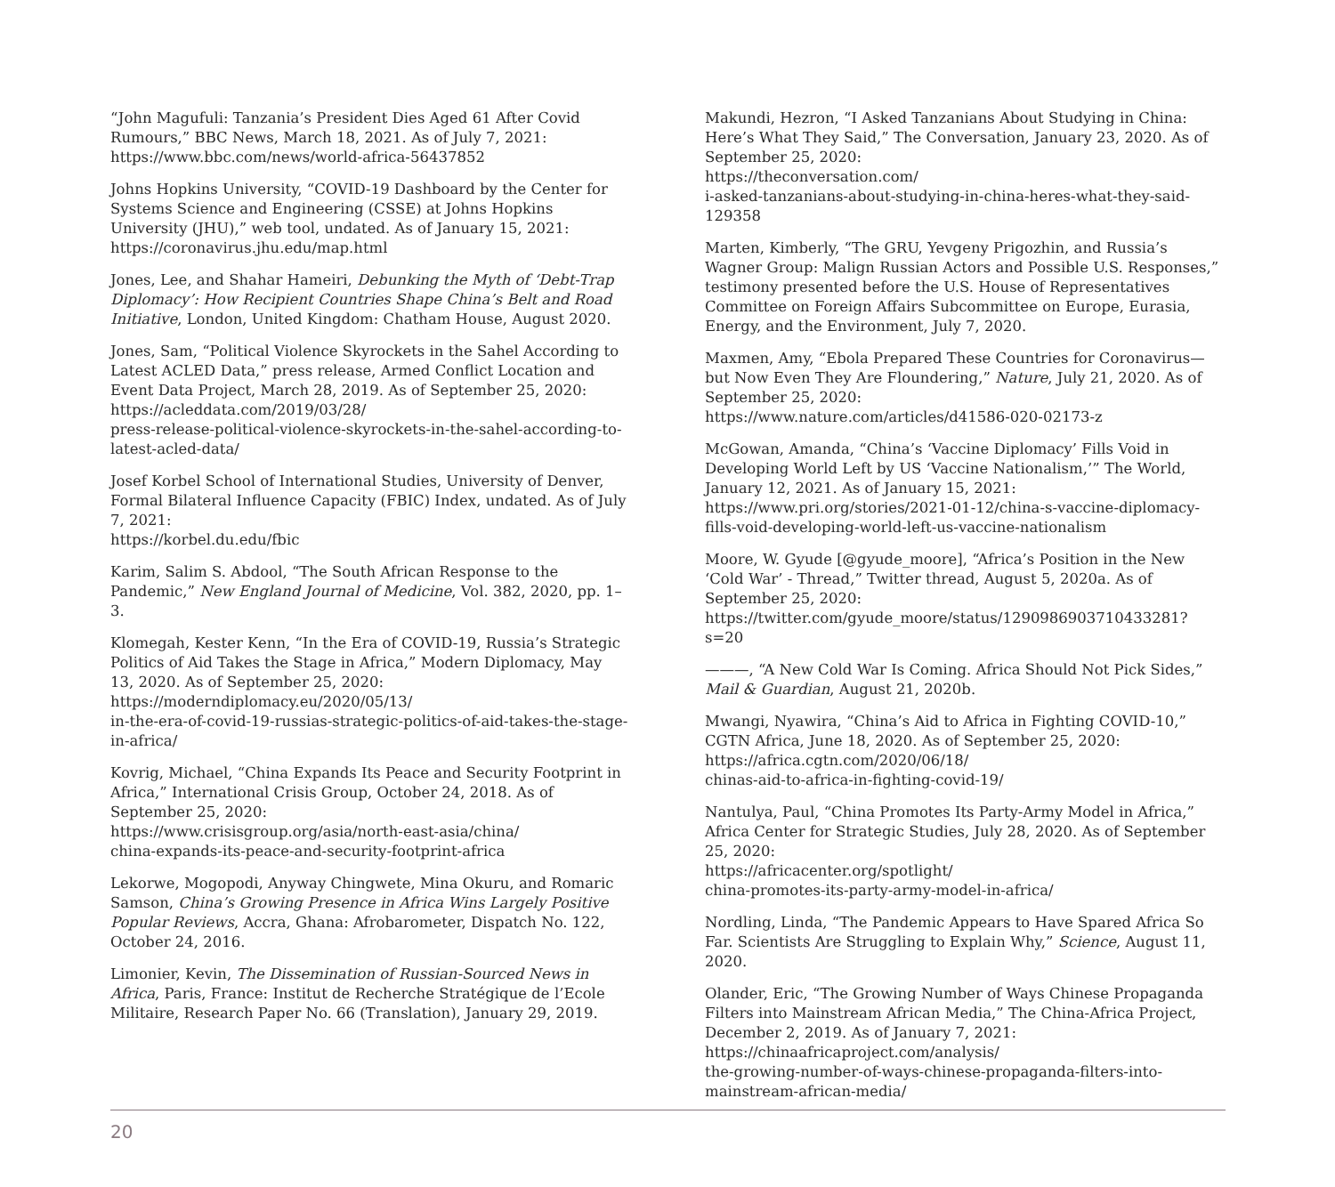“John Magufuli: Tanzania’s President Dies Aged 61 After Covid Rumours,” BBC News, March 18, 2021. As of July 7, 2021:
https://www.bbc.com/news/world-africa-56437852
Johns Hopkins University, “COVID-19 Dashboard by the Center for Systems Science and Engineering (CSSE) at Johns Hopkins University (JHU),” web tool, undated. As of January 15, 2021:
https://coronavirus.jhu.edu/map.html
Jones, Lee, and Shahar Hameiri, Debunking the Myth of ‘Debt-Trap Diplomacy’: How Recipient Countries Shape China’s Belt and Road Initiative, London, United Kingdom: Chatham House, August 2020.
Jones, Sam, “Political Violence Skyrockets in the Sahel According to Latest ACLED Data,” press release, Armed Conflict Location and Event Data Project, March 28, 2019. As of September 25, 2020:
https://acleddata.com/2019/03/28/
press-release-political-violence-skyrockets-in-the-sahel-according-to-latest-acled-data/
Josef Korbel School of International Studies, University of Denver, Formal Bilateral Influence Capacity (FBIC) Index, undated. As of July 7, 2021:
https://korbel.du.edu/fbic
Karim, Salim S. Abdool, “The South African Response to the Pandemic,” New England Journal of Medicine, Vol. 382, 2020, pp. 1–3.
Klomegah, Kester Kenn, “In the Era of COVID-19, Russia’s Strategic Politics of Aid Takes the Stage in Africa,” Modern Diplomacy, May 13, 2020. As of September 25, 2020:
https://moderndiplomacy.eu/2020/05/13/
in-the-era-of-covid-19-russias-strategic-politics-of-aid-takes-the-stage-in-africa/
Kovrig, Michael, “China Expands Its Peace and Security Footprint in Africa,” International Crisis Group, October 24, 2018. As of September 25, 2020:
https://www.crisisgroup.org/asia/north-east-asia/china/
china-expands-its-peace-and-security-footprint-africa
Lekorwe, Mogopodi, Anyway Chingwete, Mina Okuru, and Romaric Samson, China’s Growing Presence in Africa Wins Largely Positive Popular Reviews, Accra, Ghana: Afrobarometer, Dispatch No. 122, October 24, 2016.
Limonier, Kevin, The Dissemination of Russian-Sourced News in Africa, Paris, France: Institut de Recherche Stratégique de l’Ecole Militaire, Research Paper No. 66 (Translation), January 29, 2019.
Makundi, Hezron, “I Asked Tanzanians About Studying in China: Here’s What They Said,” The Conversation, January 23, 2020. As of September 25, 2020:
https://theconversation.com/
i-asked-tanzanians-about-studying-in-china-heres-what-they-said-129358
Marten, Kimberly, “The GRU, Yevgeny Prigozhin, and Russia’s Wagner Group: Malign Russian Actors and Possible U.S. Responses,” testimony presented before the U.S. House of Representatives Committee on Foreign Affairs Subcommittee on Europe, Eurasia, Energy, and the Environment, July 7, 2020.
Maxmen, Amy, “Ebola Prepared These Countries for Coronavirus—but Now Even They Are Floundering,” Nature, July 21, 2020. As of September 25, 2020:
https://www.nature.com/articles/d41586-020-02173-z
McGowan, Amanda, “China’s ‘Vaccine Diplomacy’ Fills Void in Developing World Left by US ‘Vaccine Nationalism,’” The World, January 12, 2021. As of January 15, 2021:
https://www.pri.org/stories/2021-01-12/china-s-vaccine-diplomacy-fills-void-developing-world-left-us-vaccine-nationalism
Moore, W. Gyude [@gyude_moore], “Africa’s Position in the New ‘Cold War’ - Thread,” Twitter thread, August 5, 2020a. As of September 25, 2020:
https://twitter.com/gyude_moore/status/1290986903710433281?s=20
———, “A New Cold War Is Coming. Africa Should Not Pick Sides,” Mail & Guardian, August 21, 2020b.
Mwangi, Nyawira, “China’s Aid to Africa in Fighting COVID-10,” CGTN Africa, June 18, 2020. As of September 25, 2020:
https://africa.cgtn.com/2020/06/18/
chinas-aid-to-africa-in-fighting-covid-19/
Nantulya, Paul, “China Promotes Its Party-Army Model in Africa,” Africa Center for Strategic Studies, July 28, 2020. As of September 25, 2020:
https://africacenter.org/spotlight/
china-promotes-its-party-army-model-in-africa/
Nordling, Linda, “The Pandemic Appears to Have Spared Africa So Far. Scientists Are Struggling to Explain Why,” Science, August 11, 2020.
Olander, Eric, “The Growing Number of Ways Chinese Propaganda Filters into Mainstream African Media,” The China-Africa Project, December 2, 2019. As of January 7, 2021:
https://chinaafricaproject.com/analysis/
the-growing-number-of-ways-chinese-propaganda-filters-into-mainstream-african-media/
20